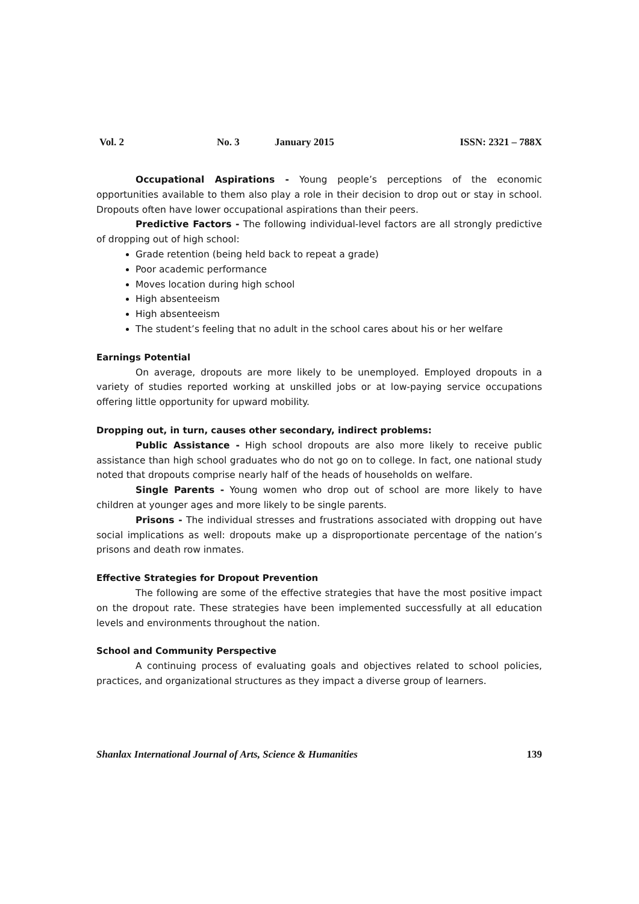Vol. 2 No. 3 January 2015 ISSN: 2321 – 788X
Occupational Aspirations - Young people’s perceptions of the economic opportunities available to them also play a role in their decision to drop out or stay in school. Dropouts often have lower occupational aspirations than their peers.
Predictive Factors - The following individual-level factors are all strongly predictive of dropping out of high school:
Grade retention (being held back to repeat a grade)
Poor academic performance
Moves location during high school
High absenteeism
High absenteeism
The student’s feeling that no adult in the school cares about his or her welfare
Earnings Potential
On average, dropouts are more likely to be unemployed. Employed dropouts in a variety of studies reported working at unskilled jobs or at low-paying service occupations offering little opportunity for upward mobility.
Dropping out, in turn, causes other secondary, indirect problems:
Public Assistance - High school dropouts are also more likely to receive public assistance than high school graduates who do not go on to college. In fact, one national study noted that dropouts comprise nearly half of the heads of households on welfare.
Single Parents - Young women who drop out of school are more likely to have children at younger ages and more likely to be single parents.
Prisons - The individual stresses and frustrations associated with dropping out have social implications as well: dropouts make up a disproportionate percentage of the nation’s prisons and death row inmates.
Effective Strategies for Dropout Prevention
The following are some of the effective strategies that have the most positive impact on the dropout rate. These strategies have been implemented successfully at all education levels and environments throughout the nation.
School and Community Perspective
A continuing process of evaluating goals and objectives related to school policies, practices, and organizational structures as they impact a diverse group of learners.
Shanlax International Journal of Arts, Science & Humanities 139